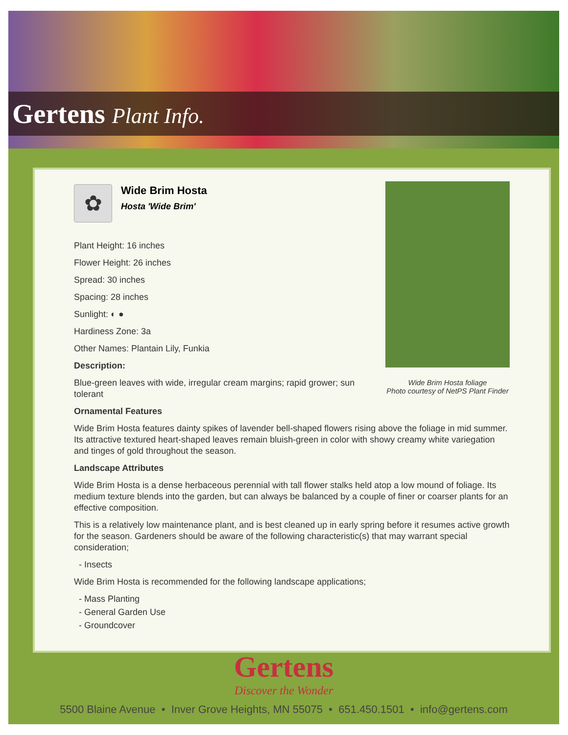Gertens Plant Info.
✿
Wide Brim Hosta
Hosta 'Wide Brim'
Plant Height: 16 inches
Flower Height: 26 inches
Spread: 30 inches
Spacing: 28 inches
Sunlight: ◐ ●
Hardiness Zone: 3a
Other Names: Plantain Lily, Funkia
Description:
Blue-green leaves with wide, irregular cream margins; rapid grower; sun tolerant
Wide Brim Hosta foliage
Photo courtesy of NetPS Plant Finder
Ornamental Features
Wide Brim Hosta features dainty spikes of lavender bell-shaped flowers rising above the foliage in mid summer. Its attractive textured heart-shaped leaves remain bluish-green in color with showy creamy white variegation and tinges of gold throughout the season.
Landscape Attributes
Wide Brim Hosta is a dense herbaceous perennial with tall flower stalks held atop a low mound of foliage. Its medium texture blends into the garden, but can always be balanced by a couple of finer or coarser plants for an effective composition.
This is a relatively low maintenance plant, and is best cleaned up in early spring before it resumes active growth for the season. Gardeners should be aware of the following characteristic(s) that may warrant special consideration;
- Insects
Wide Brim Hosta is recommended for the following landscape applications;
- Mass Planting
- General Garden Use
- Groundcover
Gertens
Discover the Wonder
5500 Blaine Avenue • Inver Grove Heights, MN 55075 • 651.450.1501 • info@gertens.com